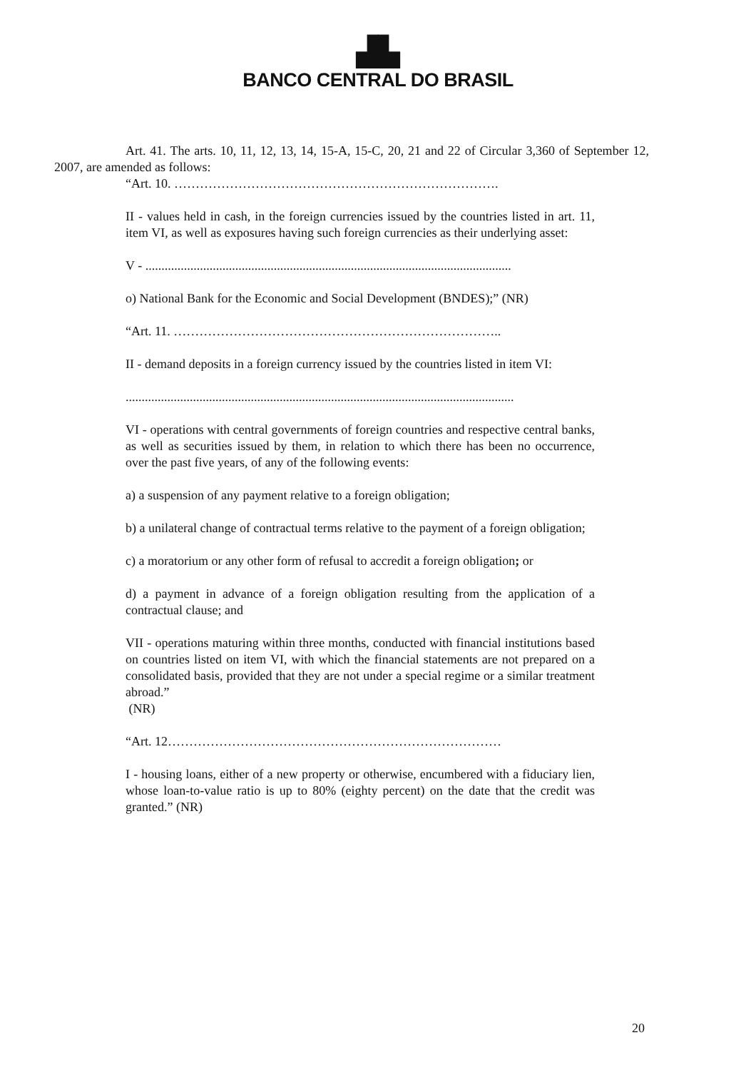▟▙
BANCO CENTRAL DO BRASIL
Art. 41. The arts. 10, 11, 12, 13, 14, 15-A, 15-C, 20, 21 and 22 of Circular 3,360 of September 12, 2007, are amended as follows:
“Art. 10. ………………………………………………………………….
II - values held in cash, in the foreign currencies issued by the countries listed in art. 11, item VI, as well as exposures having such foreign currencies as their underlying asset:
V - ..................................................................................................................
o) National Bank for the Economic and Social Development (BNDES);” (NR)
“Art. 11. …………………………………………………………………..
II - demand deposits in a foreign currency issued by the countries listed in item VI:
.........................................................................................................................
VI - operations with central governments of foreign countries and respective central banks, as well as securities issued by them, in relation to which there has been no occurrence, over the past five years, of any of the following events:
a) a suspension of any payment relative to a foreign obligation;
b) a unilateral change of contractual terms relative to the payment of a foreign obligation;
c) a moratorium or any other form of refusal to accredit a foreign obligation; or
d) a payment in advance of a foreign obligation resulting from the application of a contractual clause; and
VII - operations maturing within three months, conducted with financial institutions based on countries listed on item VI, with which the financial statements are not prepared on a consolidated basis, provided that they are not under a special regime or a similar treatment abroad.”
(NR)
“Art. 12……………………………………………………………………
I - housing loans, either of a new property or otherwise, encumbered with a fiduciary lien, whose loan-to-value ratio is up to 80% (eighty percent) on the date that the credit was granted.” (NR)
20